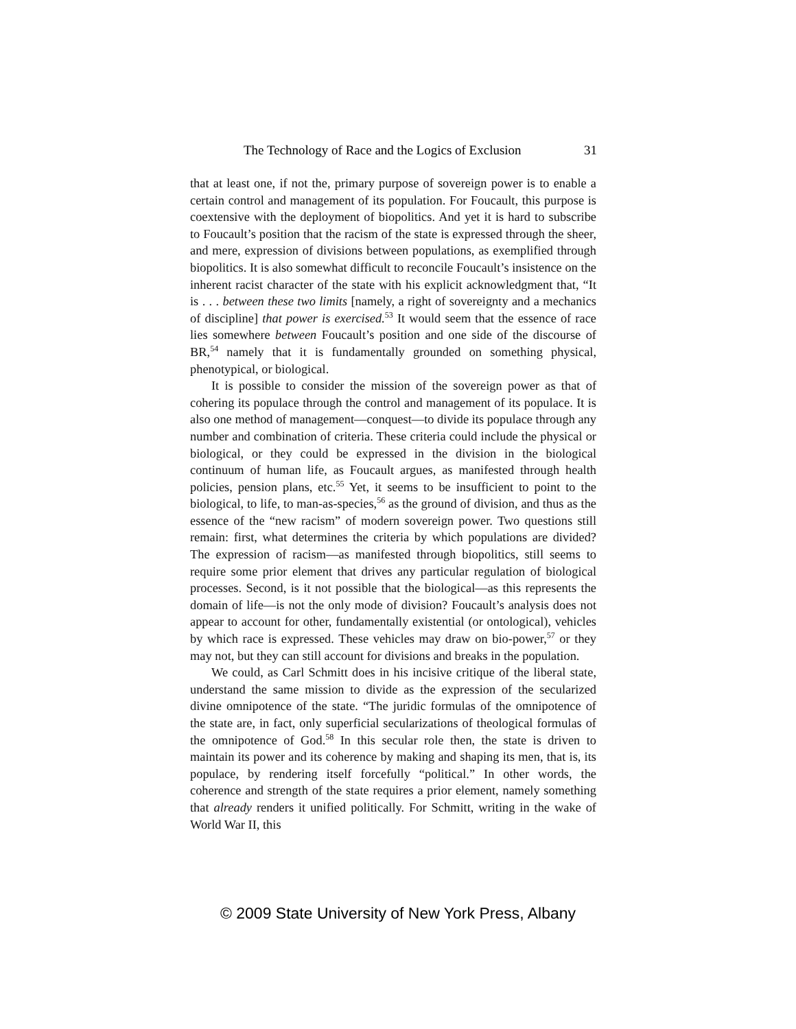The Technology of Race and the Logics of Exclusion 31
that at least one, if not the, primary purpose of sovereign power is to enable a certain control and management of its population. For Foucault, this purpose is coextensive with the deployment of biopolitics. And yet it is hard to subscribe to Foucault’s position that the racism of the state is expressed through the sheer, and mere, expression of divisions between populations, as exemplified through biopolitics. It is also somewhat difficult to reconcile Foucault’s insistence on the inherent racist character of the state with his explicit acknowledgment that, “It is . . . between these two limits [namely, a right of sovereignty and a mechanics of discipline] that power is exercised.<sup>53</sup> It would seem that the essence of race lies somewhere between Foucault’s position and one side of the discourse of BR,<sup>54</sup> namely that it is fundamentally grounded on something physical, phenotypical, or biological.
It is possible to consider the mission of the sovereign power as that of cohering its populace through the control and management of its populace. It is also one method of management—conquest—to divide its populace through any number and combination of criteria. These criteria could include the physical or biological, or they could be expressed in the division in the biological continuum of human life, as Foucault argues, as manifested through health policies, pension plans, etc.<sup>55</sup> Yet, it seems to be insufficient to point to the biological, to life, to man-as-species,<sup>56</sup> as the ground of division, and thus as the essence of the “new racism” of modern sovereign power. Two questions still remain: first, what determines the criteria by which populations are divided? The expression of racism—as manifested through biopolitics, still seems to require some prior element that drives any particular regulation of biological processes. Second, is it not possible that the biological—as this represents the domain of life—is not the only mode of division? Foucault’s analysis does not appear to account for other, fundamentally existential (or ontological), vehicles by which race is expressed. These vehicles may draw on bio-power,<sup>57</sup> or they may not, but they can still account for divisions and breaks in the population.
We could, as Carl Schmitt does in his incisive critique of the liberal state, understand the same mission to divide as the expression of the secularized divine omnipotence of the state. “The juridic formulas of the omnipotence of the state are, in fact, only superficial secularizations of theological formulas of the omnipotence of God.<sup>58</sup> In this secular role then, the state is driven to maintain its power and its coherence by making and shaping its men, that is, its populace, by rendering itself forcefully “political.” In other words, the coherence and strength of the state requires a prior element, namely something that already renders it unified politically. For Schmitt, writing in the wake of World War II, this
© 2009 State University of New York Press, Albany